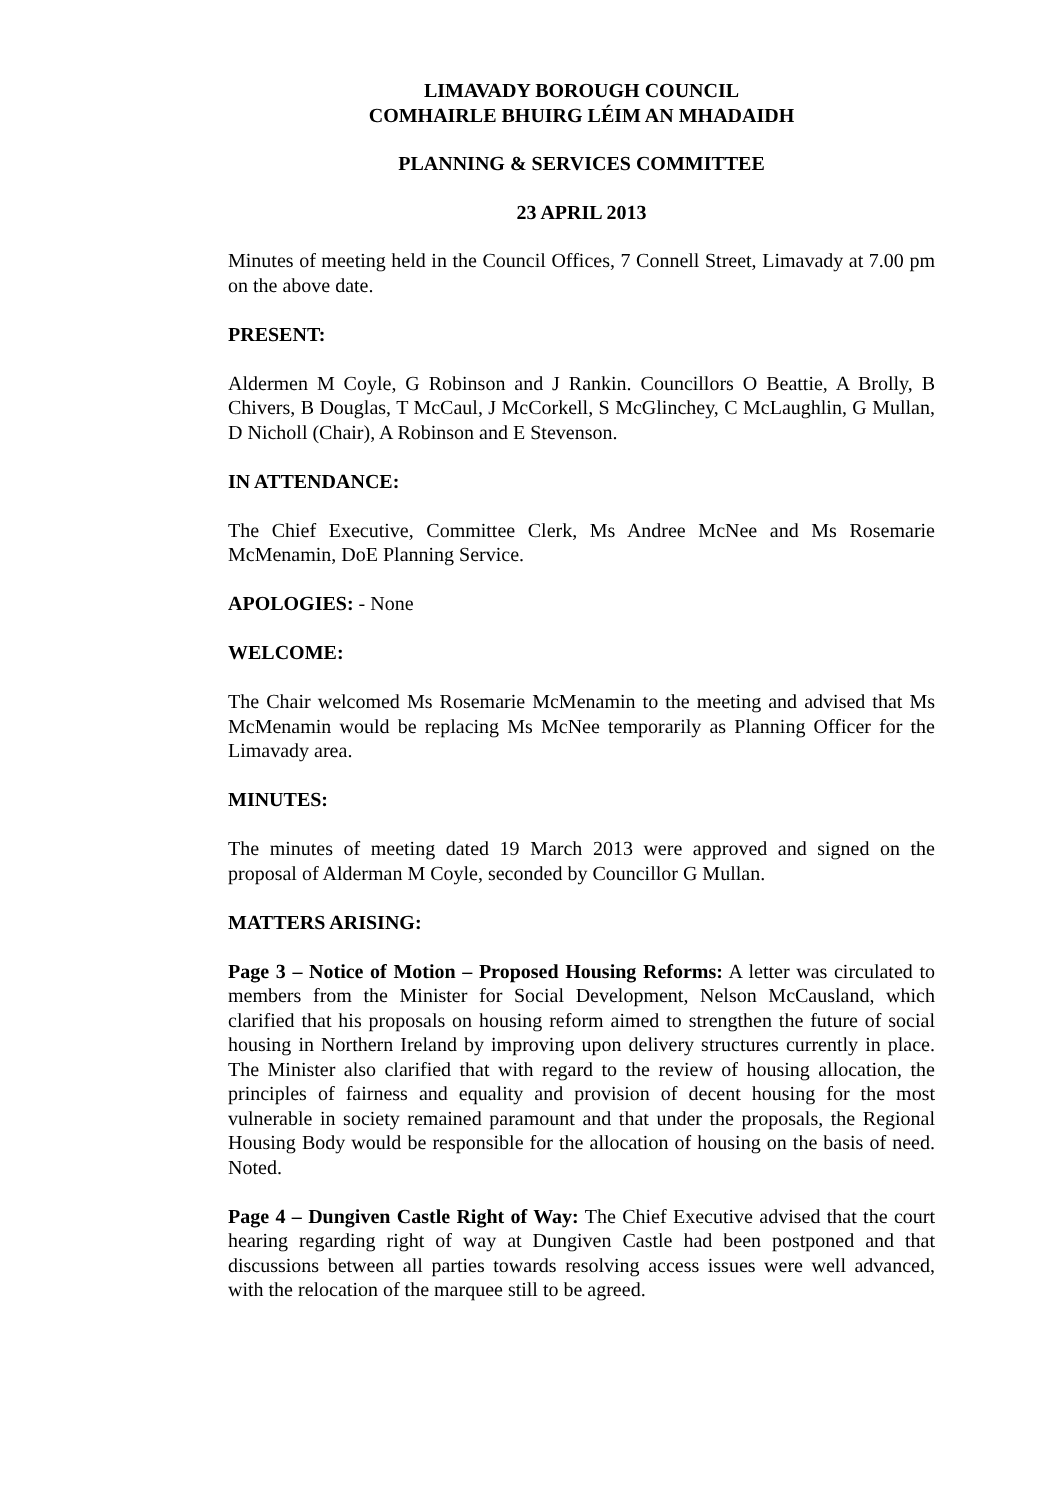LIMAVADY BOROUGH COUNCIL
COMHAIRLE BHUIRG LÉIM AN MHADAIDH
PLANNING & SERVICES COMMITTEE
23 APRIL 2013
Minutes of meeting held in the Council Offices, 7 Connell Street, Limavady at 7.00 pm on the above date.
PRESENT:
Aldermen M Coyle, G Robinson and J Rankin. Councillors O Beattie, A Brolly, B Chivers, B Douglas, T McCaul, J McCorkell, S McGlinchey, C McLaughlin, G Mullan, D Nicholl (Chair), A Robinson and E Stevenson.
IN ATTENDANCE:
The Chief Executive, Committee Clerk, Ms Andree McNee and Ms Rosemarie McMenamin, DoE Planning Service.
APOLOGIES: - None
WELCOME:
The Chair welcomed Ms Rosemarie McMenamin to the meeting and advised that Ms McMenamin would be replacing Ms McNee temporarily as Planning Officer for the Limavady area.
MINUTES:
The minutes of meeting dated 19 March 2013 were approved and signed on the proposal of Alderman M Coyle, seconded by Councillor G Mullan.
MATTERS ARISING:
Page 3 – Notice of Motion – Proposed Housing Reforms: A letter was circulated to members from the Minister for Social Development, Nelson McCausland, which clarified that his proposals on housing reform aimed to strengthen the future of social housing in Northern Ireland by improving upon delivery structures currently in place. The Minister also clarified that with regard to the review of housing allocation, the principles of fairness and equality and provision of decent housing for the most vulnerable in society remained paramount and that under the proposals, the Regional Housing Body would be responsible for the allocation of housing on the basis of need. Noted.
Page 4 – Dungiven Castle Right of Way: The Chief Executive advised that the court hearing regarding right of way at Dungiven Castle had been postponed and that discussions between all parties towards resolving access issues were well advanced, with the relocation of the marquee still to be agreed.